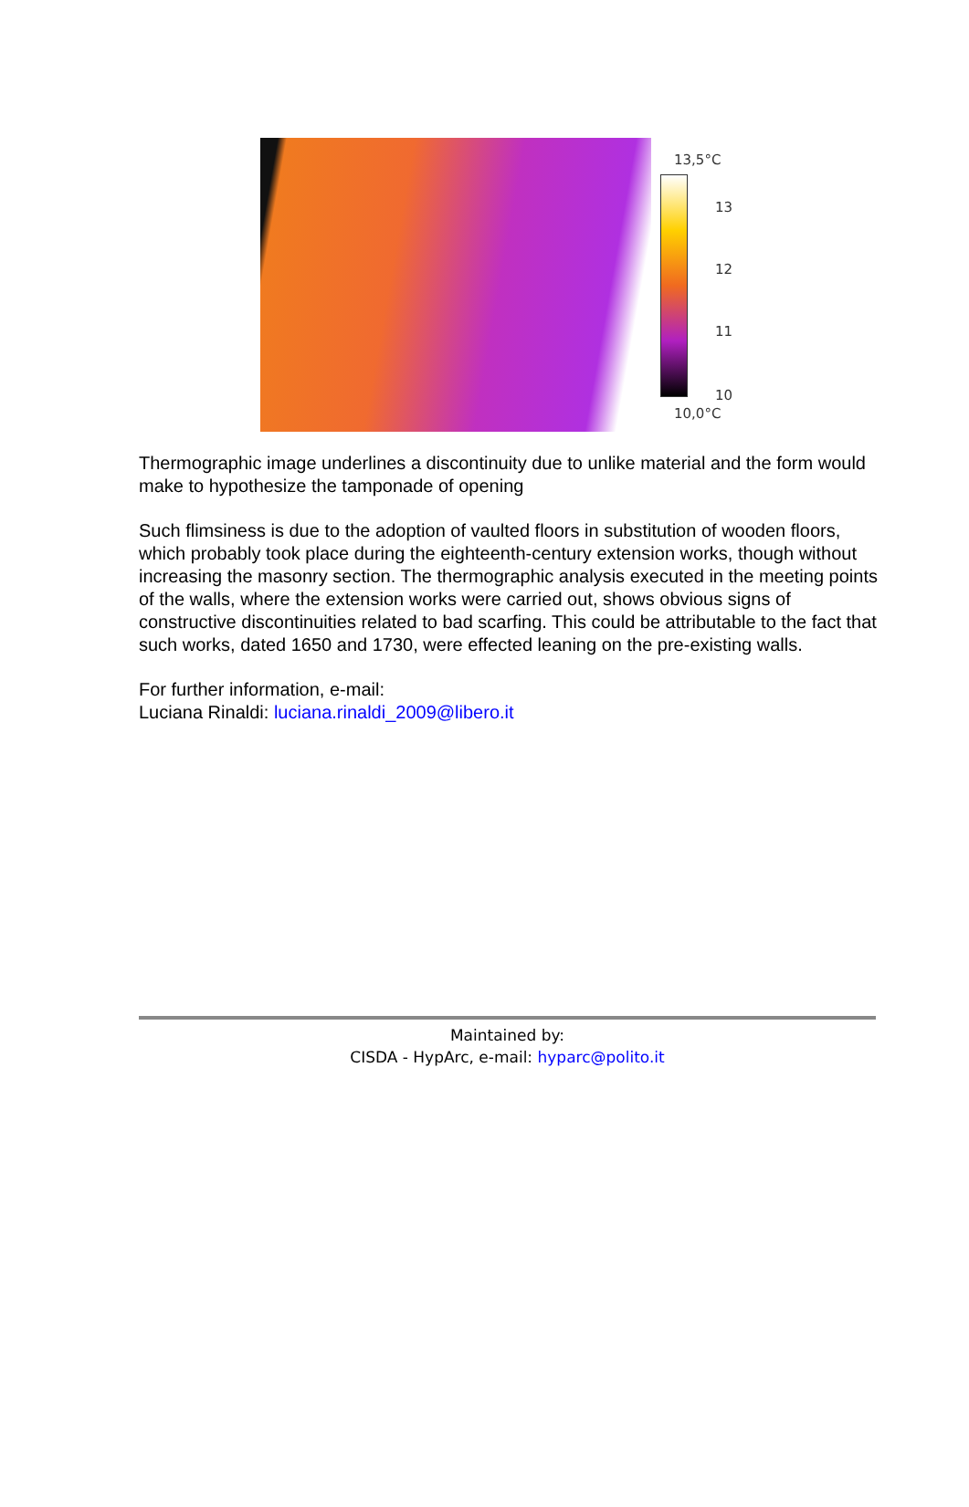13,5°C
13
12
11
10
10,0°C
Thermographic image underlines a discontinuity due to unlike material and the form would make to hypothesize the tamponade of opening
Such flimsiness is due to the adoption of vaulted floors in substitution of wooden floors, which probably took place during the eighteenth-century extension works, though without increasing the masonry section. The thermographic analysis executed in the meeting points of the walls, where the extension works were carried out, shows obvious signs of constructive discontinuities related to bad scarfing. This could be attributable to the fact that such works, dated 1650 and 1730, were effected leaning on the pre-existing walls.
For further information, e-mail:
Luciana Rinaldi: luciana.rinaldi_2009@libero.it
Maintained by:
CISDA - HypArc, e-mail: hyparc@polito.it